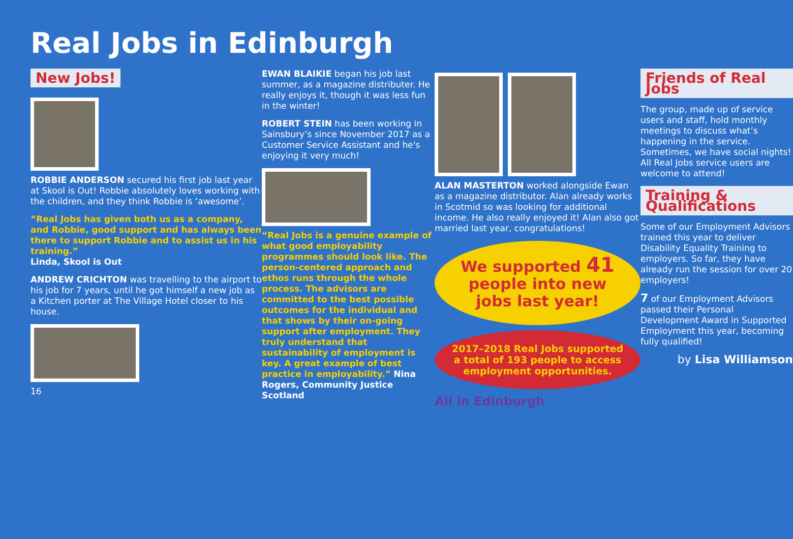Real Jobs in Edinburgh
New Jobs!
ROBBIE ANDERSON secured his first job last year at Skool is Out! Robbie absolutely loves working with the children, and they think Robbie is ‘awesome’.
“Real Jobs has given both us as a company, and Robbie, good support and has always been there to support Robbie and to assist us in his training.”
Linda, Skool is Out
ANDREW CRICHTON was travelling to the airport to his job for 7 years, until he got himself a new job as a Kitchen porter at The Village Hotel closer to his house.
16
EWAN BLAIKIE began his job last summer, as a magazine distributer. He really enjoys it, though it was less fun in the winter!
ROBERT STEIN has been working in Sainsbury’s since November 2017 as a Customer Service Assistant and he's enjoying it very much!
“Real Jobs is a genuine example of what good employability programmes should look like. The person-centered approach and ethos runs through the whole process. The advisors are committed to the best possible outcomes for the individual and that shows by their on-going support after employment. They truly understand that sustainability of employment is key. A great example of best practice in employability.” Nina Rogers, Community Justice Scotland
ALAN MASTERTON worked alongside Ewan as a magazine distributor. Alan already works in Scotmid so was looking for additional income. He also really enjoyed it! Alan also got married last year, congratulations!
We supported 41 people into new jobs last year!
2017–2018 Real Jobs supported a total of 193 people to access employment opportunities.
All in Edinburgh
Friends of Real Jobs
The group, made up of service users and staff, hold monthly meetings to discuss what’s happening in the service. Sometimes, we have social nights! All Real Jobs service users are welcome to attend!
Training & Qualifications
Some of our Employment Advisors trained this year to deliver Disability Equality Training to employers. So far, they have already run the session for over 20 employers!
7 of our Employment Advisors passed their Personal Development Award in Supported Employment this year, becoming fully qualified!
by Lisa Williamson